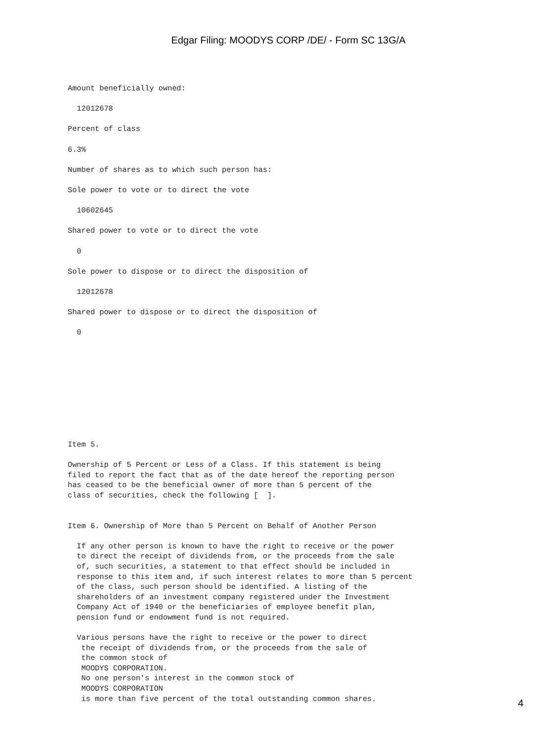Edgar Filing: MOODYS CORP /DE/ - Form SC 13G/A
Amount beneficially owned:

  12012678

Percent of class

6.3%

Number of shares as to which such person has:

Sole power to vote or to direct the vote

  10602645

Shared power to vote or to direct the vote

  0

Sole power to dispose or to direct the disposition of

  12012678

Shared power to dispose or to direct the disposition of

  0










Item 5.

Ownership of 5 Percent or Less of a Class. If this statement is being
filed to report the fact that as of the date hereof the reporting person
has ceased to be the beneficial owner of more than 5 percent of the
class of securities, check the following [  ].


Item 6. Ownership of More than 5 Percent on Behalf of Another Person

  If any other person is known to have the right to receive or the power
  to direct the receipt of dividends from, or the proceeds from the sale
  of, such securities, a statement to that effect should be included in
  response to this item and, if such interest relates to more than 5 percent
  of the class, such person should be identified. A listing of the
  shareholders of an investment company registered under the Investment
  Company Act of 1940 or the beneficiaries of employee benefit plan,
  pension fund or endowment fund is not required.

  Various persons have the right to receive or the power to direct
   the receipt of dividends from, or the proceeds from the sale of
   the common stock of
   MOODYS CORPORATION.
   No one person's interest in the common stock of
   MOODYS CORPORATION
   is more than five percent of the total outstanding common shares.
4